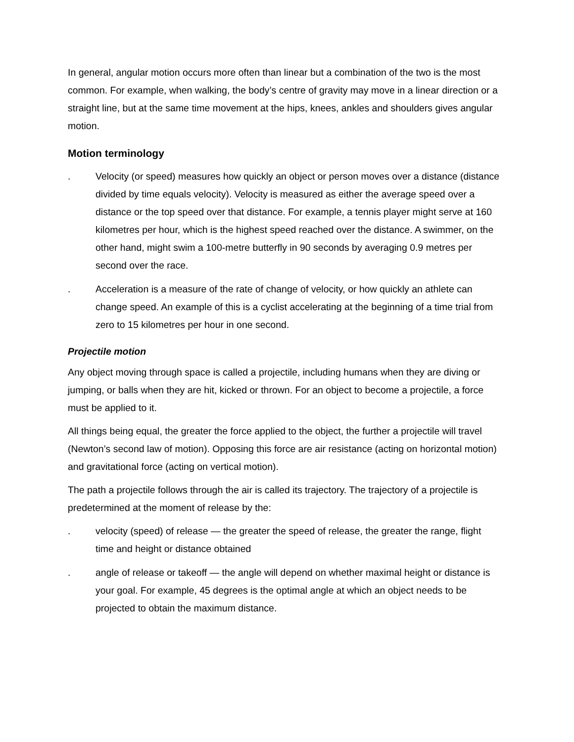In general, angular motion occurs more often than linear but a combination of the two is the most common. For example, when walking, the body’s centre of gravity may move in a linear direction or a straight line, but at the same time movement at the hips, knees, ankles and shoulders gives angular motion.
Motion terminology
. Velocity (or speed) measures how quickly an object or person moves over a distance (distance divided by time equals velocity). Velocity is measured as either the average speed over a distance or the top speed over that distance. For example, a tennis player might serve at 160 kilometres per hour, which is the highest speed reached over the distance. A swimmer, on the other hand, might swim a 100-metre butterfly in 90 seconds by averaging 0.9 metres per second over the race.
. Acceleration is a measure of the rate of change of velocity, or how quickly an athlete can change speed. An example of this is a cyclist accelerating at the beginning of a time trial from zero to 15 kilometres per hour in one second.
Projectile motion
Any object moving through space is called a projectile, including humans when they are diving or jumping, or balls when they are hit, kicked or thrown. For an object to become a projectile, a force must be applied to it.
All things being equal, the greater the force applied to the object, the further a projectile will travel (Newton’s second law of motion). Opposing this force are air resistance (acting on horizontal motion) and gravitational force (acting on vertical motion).
The path a projectile follows through the air is called its trajectory. The trajectory of a projectile is predetermined at the moment of release by the:
. velocity (speed) of release — the greater the speed of release, the greater the range, flight time and height or distance obtained
. angle of release or takeoff — the angle will depend on whether maximal height or distance is your goal. For example, 45 degrees is the optimal angle at which an object needs to be projected to obtain the maximum distance.